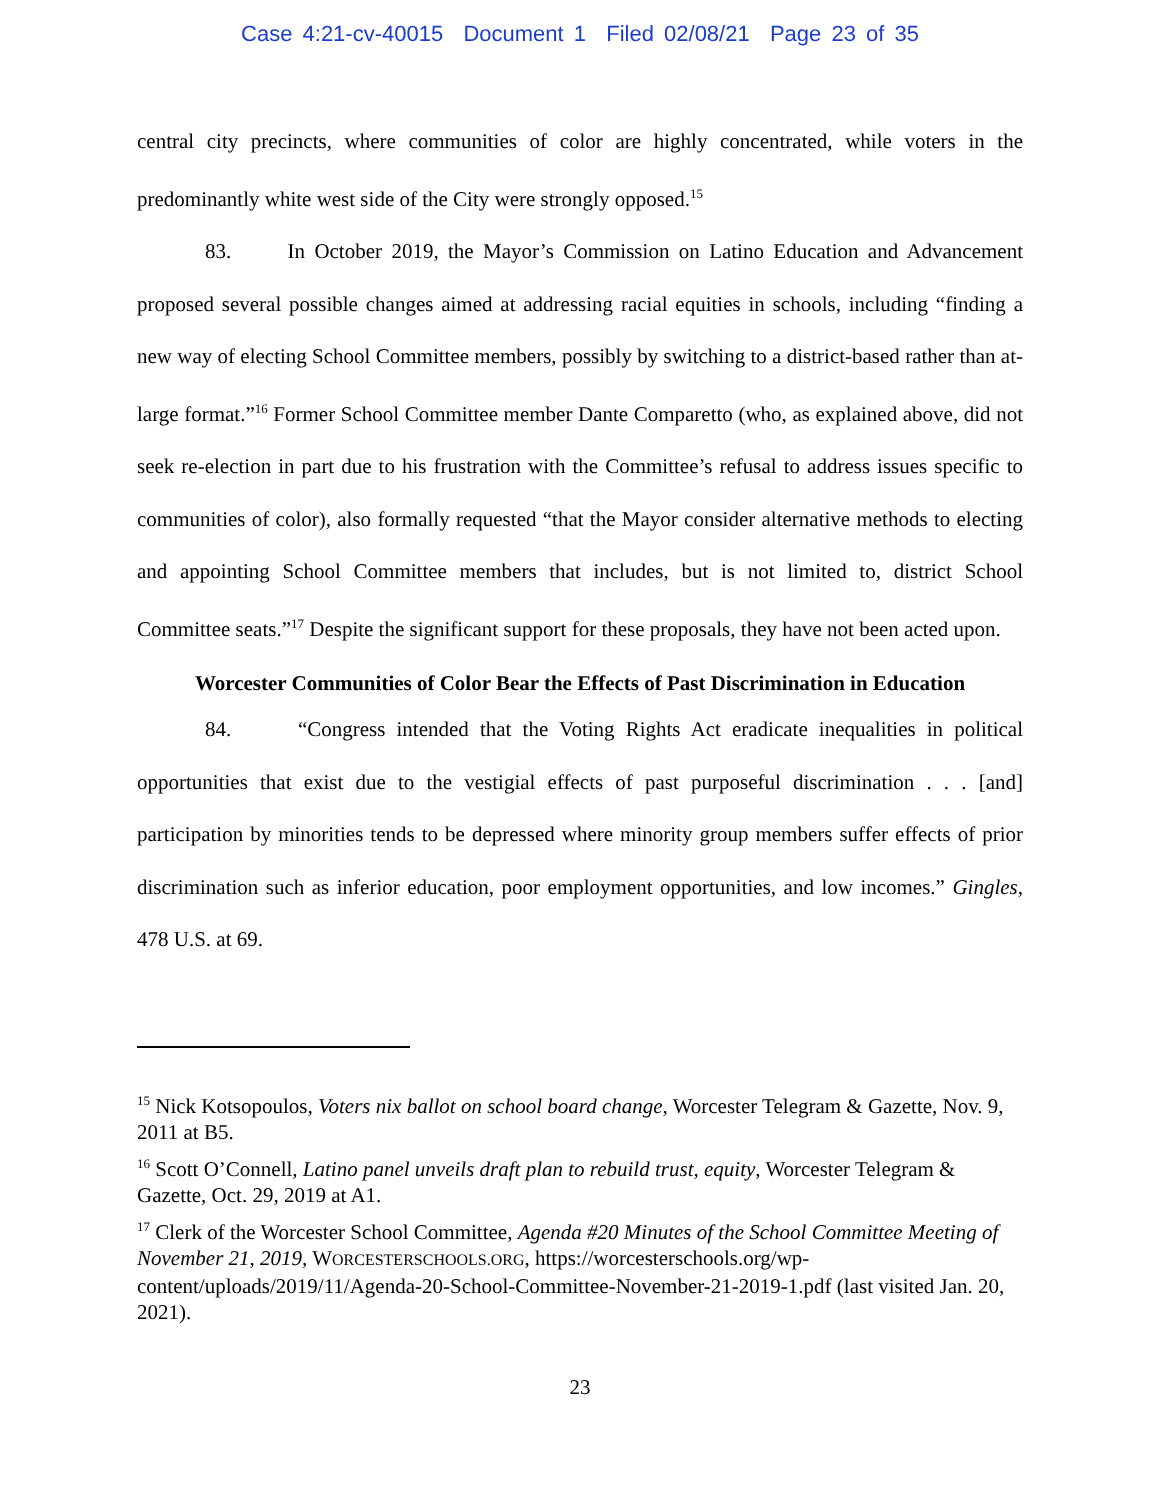Case 4:21-cv-40015 Document 1 Filed 02/08/21 Page 23 of 35
central city precincts, where communities of color are highly concentrated, while voters in the predominantly white west side of the City were strongly opposed.<sup>15</sup>
83. In October 2019, the Mayor’s Commission on Latino Education and Advancement proposed several possible changes aimed at addressing racial equities in schools, including “finding a new way of electing School Committee members, possibly by switching to a district-based rather than at-large format.”<sup>16</sup> Former School Committee member Dante Comparetto (who, as explained above, did not seek re-election in part due to his frustration with the Committee’s refusal to address issues specific to communities of color), also formally requested “that the Mayor consider alternative methods to electing and appointing School Committee members that includes, but is not limited to, district School Committee seats.”<sup>17</sup> Despite the significant support for these proposals, they have not been acted upon.
Worcester Communities of Color Bear the Effects of Past Discrimination in Education
84. “Congress intended that the Voting Rights Act eradicate inequalities in political opportunities that exist due to the vestigial effects of past purposeful discrimination . . . [and] participation by minorities tends to be depressed where minority group members suffer effects of prior discrimination such as inferior education, poor employment opportunities, and low incomes.” Gingles, 478 U.S. at 69.
<sup>15</sup> Nick Kotsopoulos, Voters nix ballot on school board change, Worcester Telegram & Gazette, Nov. 9, 2011 at B5.
<sup>16</sup> Scott O’Connell, Latino panel unveils draft plan to rebuild trust, equity, Worcester Telegram & Gazette, Oct. 29, 2019 at A1.
<sup>17</sup> Clerk of the Worcester School Committee, Agenda #20 Minutes of the School Committee Meeting of November 21, 2019, WORCESTERSCHOOLS.ORG, https://worcesterschools.org/wp-content/uploads/2019/11/Agenda-20-School-Committee-November-21-2019-1.pdf (last visited Jan. 20, 2021).
23